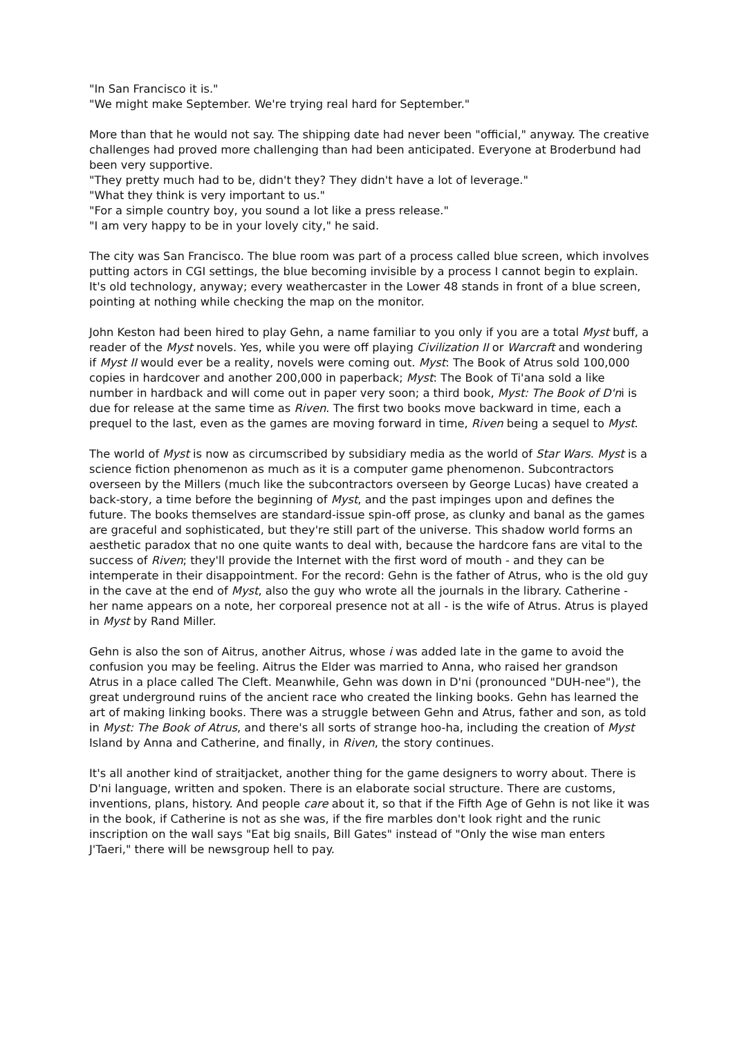"In San Francisco it is."
"We might make September. We're trying real hard for September."
More than that he would not say. The shipping date had never been "official," anyway. The creative challenges had proved more challenging than had been anticipated. Everyone at Broderbund had been very supportive.
"They pretty much had to be, didn't they? They didn't have a lot of leverage."
"What they think is very important to us."
"For a simple country boy, you sound a lot like a press release."
"I am very happy to be in your lovely city," he said.
The city was San Francisco. The blue room was part of a process called blue screen, which involves putting actors in CGI settings, the blue becoming invisible by a process I cannot begin to explain. It's old technology, anyway; every weathercaster in the Lower 48 stands in front of a blue screen, pointing at nothing while checking the map on the monitor.
John Keston had been hired to play Gehn, a name familiar to you only if you are a total Myst buff, a reader of the Myst novels. Yes, while you were off playing Civilization II or Warcraft and wondering if Myst II would ever be a reality, novels were coming out. Myst: The Book of Atrus sold 100,000 copies in hardcover and another 200,000 in paperback; Myst: The Book of Ti'ana sold a like number in hardback and will come out in paper very soon; a third book, Myst: The Book of D'ni is due for release at the same time as Riven. The first two books move backward in time, each a prequel to the last, even as the games are moving forward in time, Riven being a sequel to Myst.
The world of Myst is now as circumscribed by subsidiary media as the world of Star Wars. Myst is a science fiction phenomenon as much as it is a computer game phenomenon. Subcontractors overseen by the Millers (much like the subcontractors overseen by George Lucas) have created a back-story, a time before the beginning of Myst, and the past impinges upon and defines the future. The books themselves are standard-issue spin-off prose, as clunky and banal as the games are graceful and sophisticated, but they're still part of the universe. This shadow world forms an aesthetic paradox that no one quite wants to deal with, because the hardcore fans are vital to the success of Riven; they'll provide the Internet with the first word of mouth - and they can be intemperate in their disappointment. For the record: Gehn is the father of Atrus, who is the old guy in the cave at the end of Myst, also the guy who wrote all the journals in the library. Catherine - her name appears on a note, her corporeal presence not at all - is the wife of Atrus. Atrus is played in Myst by Rand Miller.
Gehn is also the son of Aitrus, another Aitrus, whose i was added late in the game to avoid the confusion you may be feeling. Aitrus the Elder was married to Anna, who raised her grandson Atrus in a place called The Cleft. Meanwhile, Gehn was down in D'ni (pronounced "DUH-nee"), the great underground ruins of the ancient race who created the linking books. Gehn has learned the art of making linking books. There was a struggle between Gehn and Atrus, father and son, as told in Myst: The Book of Atrus, and there's all sorts of strange hoo-ha, including the creation of Myst Island by Anna and Catherine, and finally, in Riven, the story continues.
It's all another kind of straitjacket, another thing for the game designers to worry about. There is D'ni language, written and spoken. There is an elaborate social structure. There are customs, inventions, plans, history. And people care about it, so that if the Fifth Age of Gehn is not like it was in the book, if Catherine is not as she was, if the fire marbles don't look right and the runic inscription on the wall says "Eat big snails, Bill Gates" instead of "Only the wise man enters J'Taeri," there will be newsgroup hell to pay.